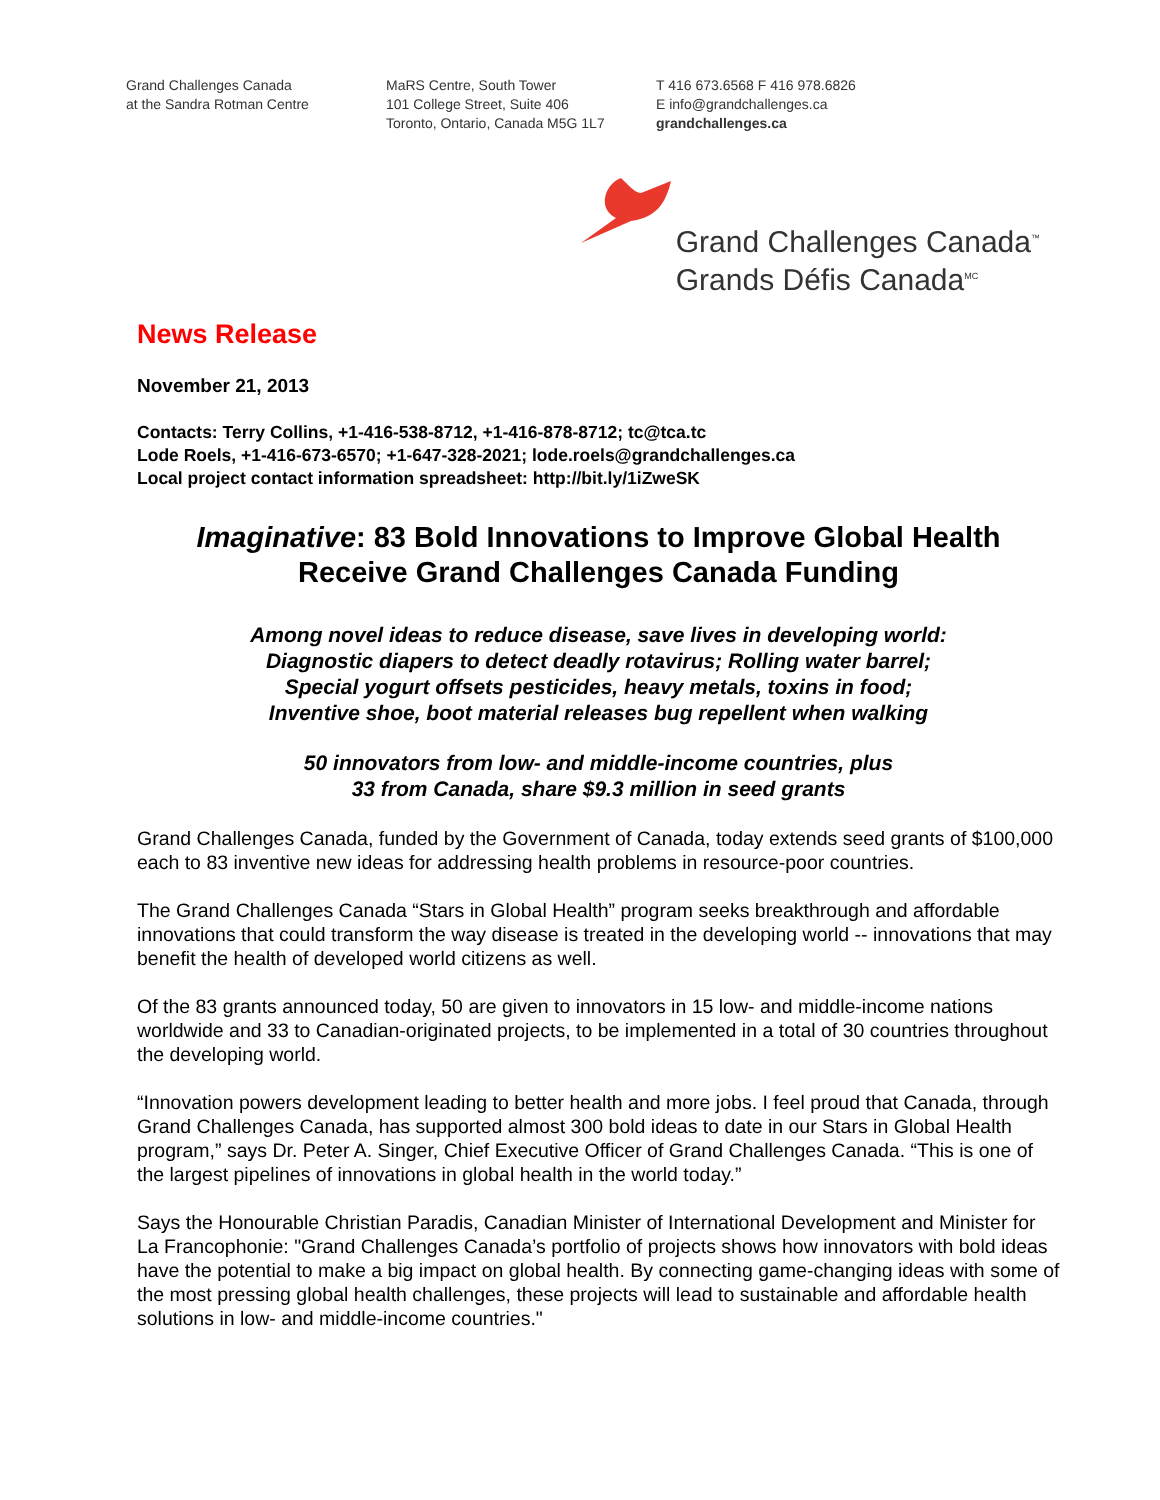Grand Challenges Canada
at the Sandra Rotman Centre
MaRS Centre, South Tower
101 College Street, Suite 406
Toronto, Ontario, Canada M5G 1L7
T 416 673.6568 F 416 978.6826
E info@grandchallenges.ca
grandchallenges.ca
Grand Challenges Canada<sup>™</sup>
Grands Défis Canada<sup>MC</sup>
News Release
November 21, 2013
Contacts: Terry Collins, +1-416-538-8712, +1-416-878-8712; tc@tca.tc
Lode Roels, +1-416-673-6570; +1-647-328-2021; lode.roels@grandchallenges.ca
Local project contact information spreadsheet: http://bit.ly/1iZweSK
Imaginative: 83 Bold Innovations to Improve Global Health
Receive Grand Challenges Canada Funding
Among novel ideas to reduce disease, save lives in developing world:
Diagnostic diapers to detect deadly rotavirus; Rolling water barrel;
Special yogurt offsets pesticides, heavy metals, toxins in food;
Inventive shoe, boot material releases bug repellent when walking
50 innovators from low- and middle-income countries, plus
33 from Canada, share $9.3 million in seed grants
Grand Challenges Canada, funded by the Government of Canada, today extends seed grants of $100,000 each to 83 inventive new ideas for addressing health problems in resource-poor countries.
The Grand Challenges Canada “Stars in Global Health” program seeks breakthrough and affordable innovations that could transform the way disease is treated in the developing world -- innovations that may benefit the health of developed world citizens as well.
Of the 83 grants announced today, 50 are given to innovators in 15 low- and middle-income nations worldwide and 33 to Canadian-originated projects, to be implemented in a total of 30 countries throughout the developing world.
“Innovation powers development leading to better health and more jobs. I feel proud that Canada, through Grand Challenges Canada, has supported almost 300 bold ideas to date in our Stars in Global Health program,” says Dr. Peter A. Singer, Chief Executive Officer of Grand Challenges Canada. “This is one of the largest pipelines of innovations in global health in the world today.”
Says the Honourable Christian Paradis, Canadian Minister of International Development and Minister for La Francophonie: "Grand Challenges Canada’s portfolio of projects shows how innovators with bold ideas have the potential to make a big impact on global health. By connecting game-changing ideas with some of the most pressing global health challenges, these projects will lead to sustainable and affordable health solutions in low- and middle-income countries."